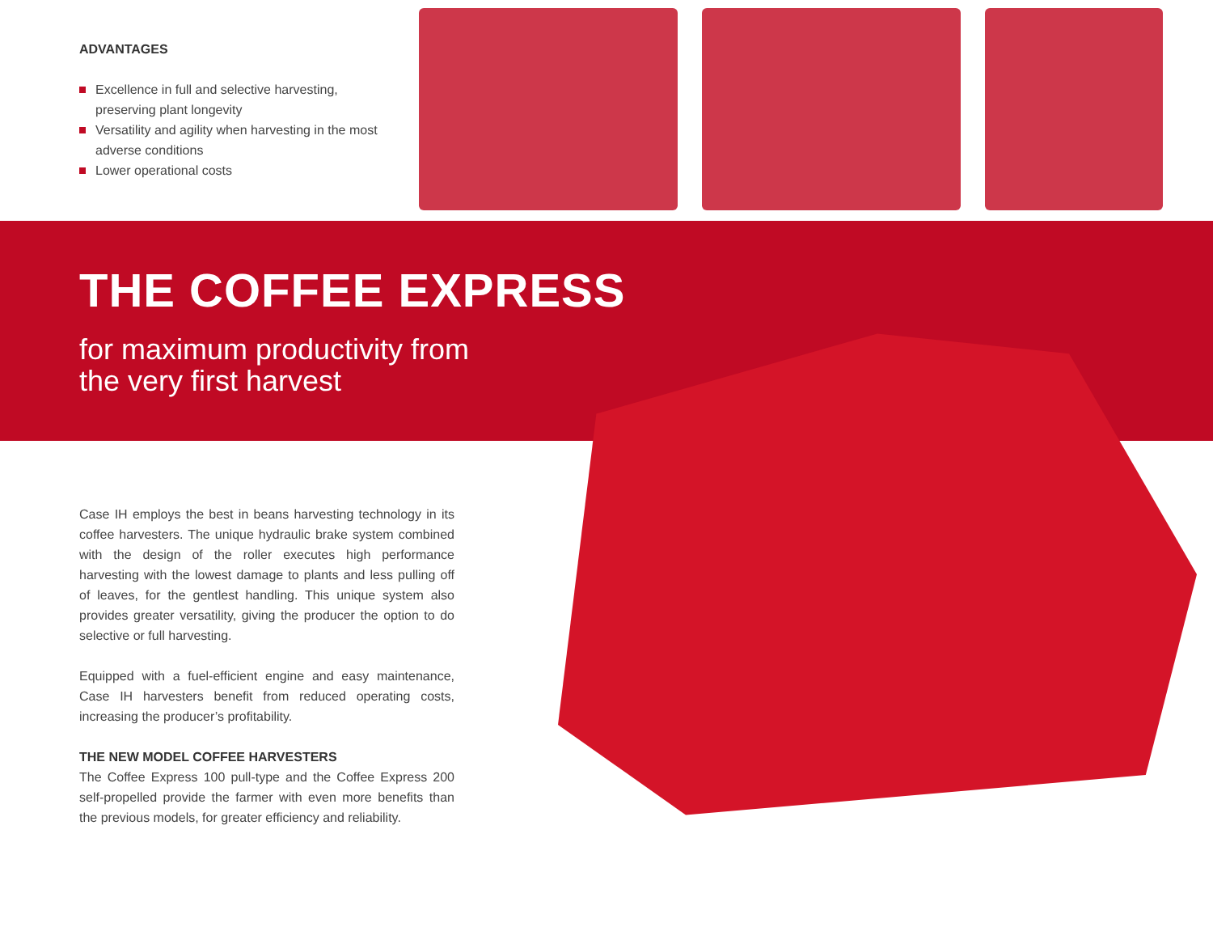ADVANTAGES
Excellence in full and selective harvesting, preserving plant longevity
Versatility and agility when harvesting in the most adverse conditions
Lower operational costs
THE COFFEE EXPRESS
for maximum productivity from
the very first harvest
Case IH employs the best in beans harvesting technology in its coffee harvesters. The unique hydraulic brake system combined with the design of the roller executes high performance harvesting with the lowest damage to plants and less pulling off of leaves, for the gentlest handling. This unique system also provides greater versatility, giving the producer the option to do selective or full harvesting.
Equipped with a fuel-efficient engine and easy maintenance, Case IH harvesters benefit from reduced operating costs, increasing the producer’s profitability.
THE NEW MODEL COFFEE HARVESTERS
The Coffee Express 100 pull-type and the Coffee Express 200 self-propelled provide the farmer with even more benefits than the previous models, for greater efficiency and reliability.